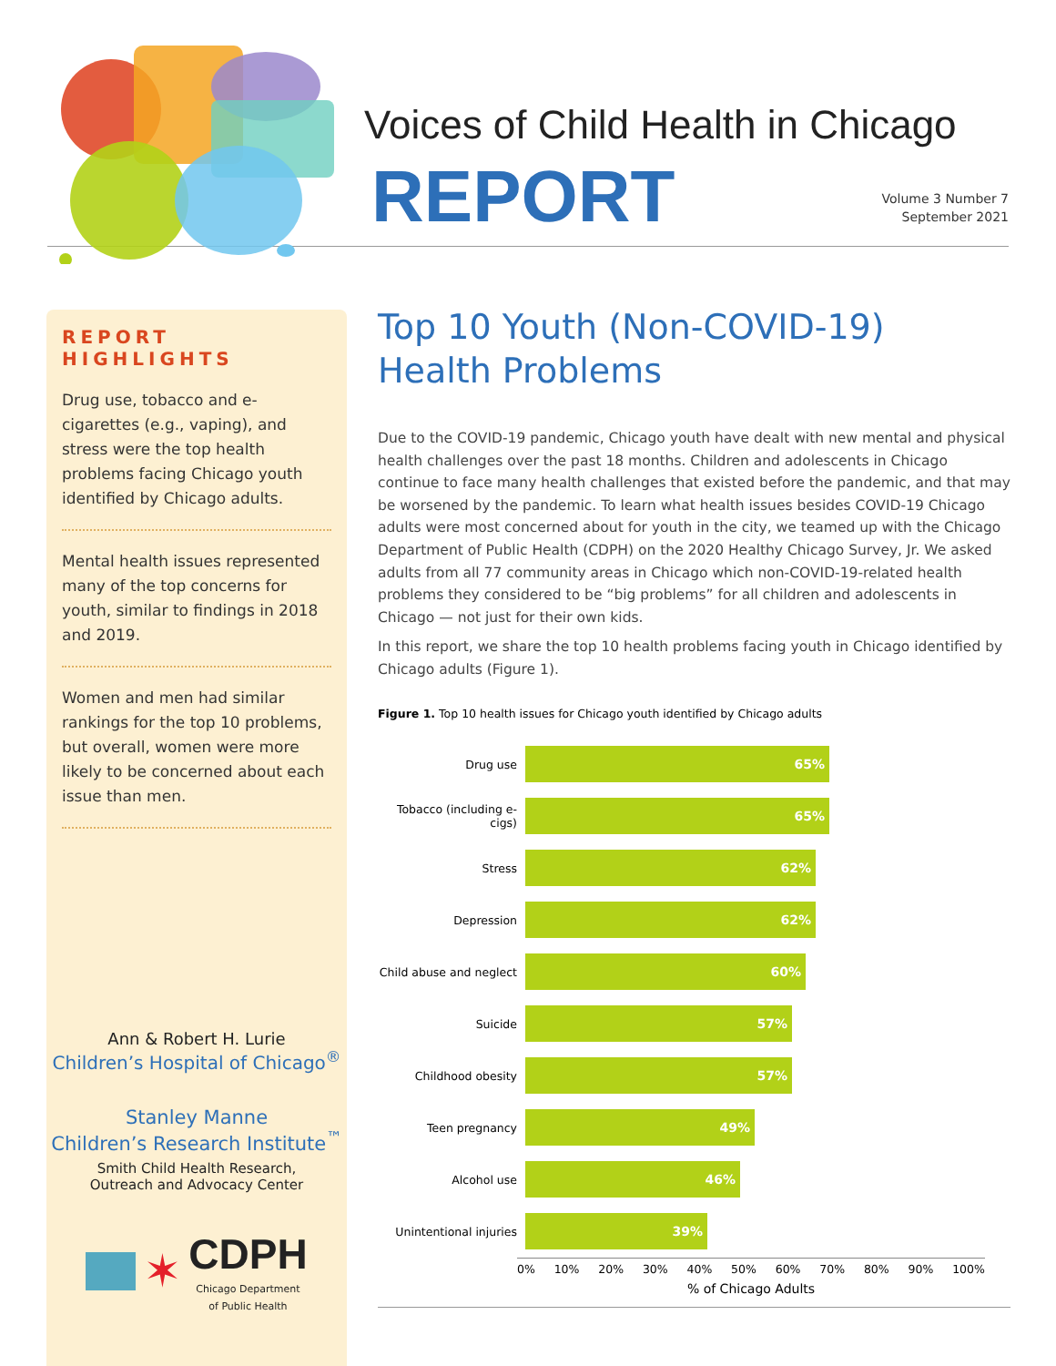Voices of Child Health in Chicago
REPORT
Volume 3 Number 7
September 2021
REPORT HIGHLIGHTS
Drug use, tobacco and e-cigarettes (e.g., vaping), and stress were the top health problems facing Chicago youth identified by Chicago adults.
Mental health issues represented many of the top concerns for youth, similar to findings in 2018 and 2019.
Women and men had similar rankings for the top 10 problems, but overall, women were more likely to be concerned about each issue than men.
Ann & Robert H. Lurie
Children’s Hospital of Chicago<sup>®</sup>
Stanley Manne
Children’s Research Institute<sup>™</sup>
Smith Child Health Research,
Outreach and Advocacy Center
✶ CDPH
Chicago Department
of Public Health
Top 10 Youth (Non-COVID-19)
Health Problems
Due to the COVID-19 pandemic, Chicago youth have dealt with new mental and physical health challenges over the past 18 months. Children and adolescents in Chicago continue to face many health challenges that existed before the pandemic, and that may be worsened by the pandemic. To learn what health issues besides COVID-19 Chicago adults were most concerned about for youth in the city, we teamed up with the Chicago Department of Public Health (CDPH) on the 2020 Healthy Chicago Survey, Jr. We asked adults from all 77 community areas in Chicago which non-COVID-19-related health problems they considered to be “big problems” for all children and adolescents in Chicago — not just for their own kids.
In this report, we share the top 10 health problems facing youth in Chicago identified by Chicago adults (Figure 1).
Figure 1. Top 10 health issues for Chicago youth identified by Chicago adults
Drug use
65%
Tobacco (including e-cigs)
65%
Stress
62%
Depression
62%
Child abuse and neglect
60%
Suicide
57%
Childhood obesity
57%
Teen pregnancy
49%
Alcohol use
46%
Unintentional injuries
39%
0% 10% 20% 30% 40% 50% 60% 70% 80% 90% 100%
% of Chicago Adults